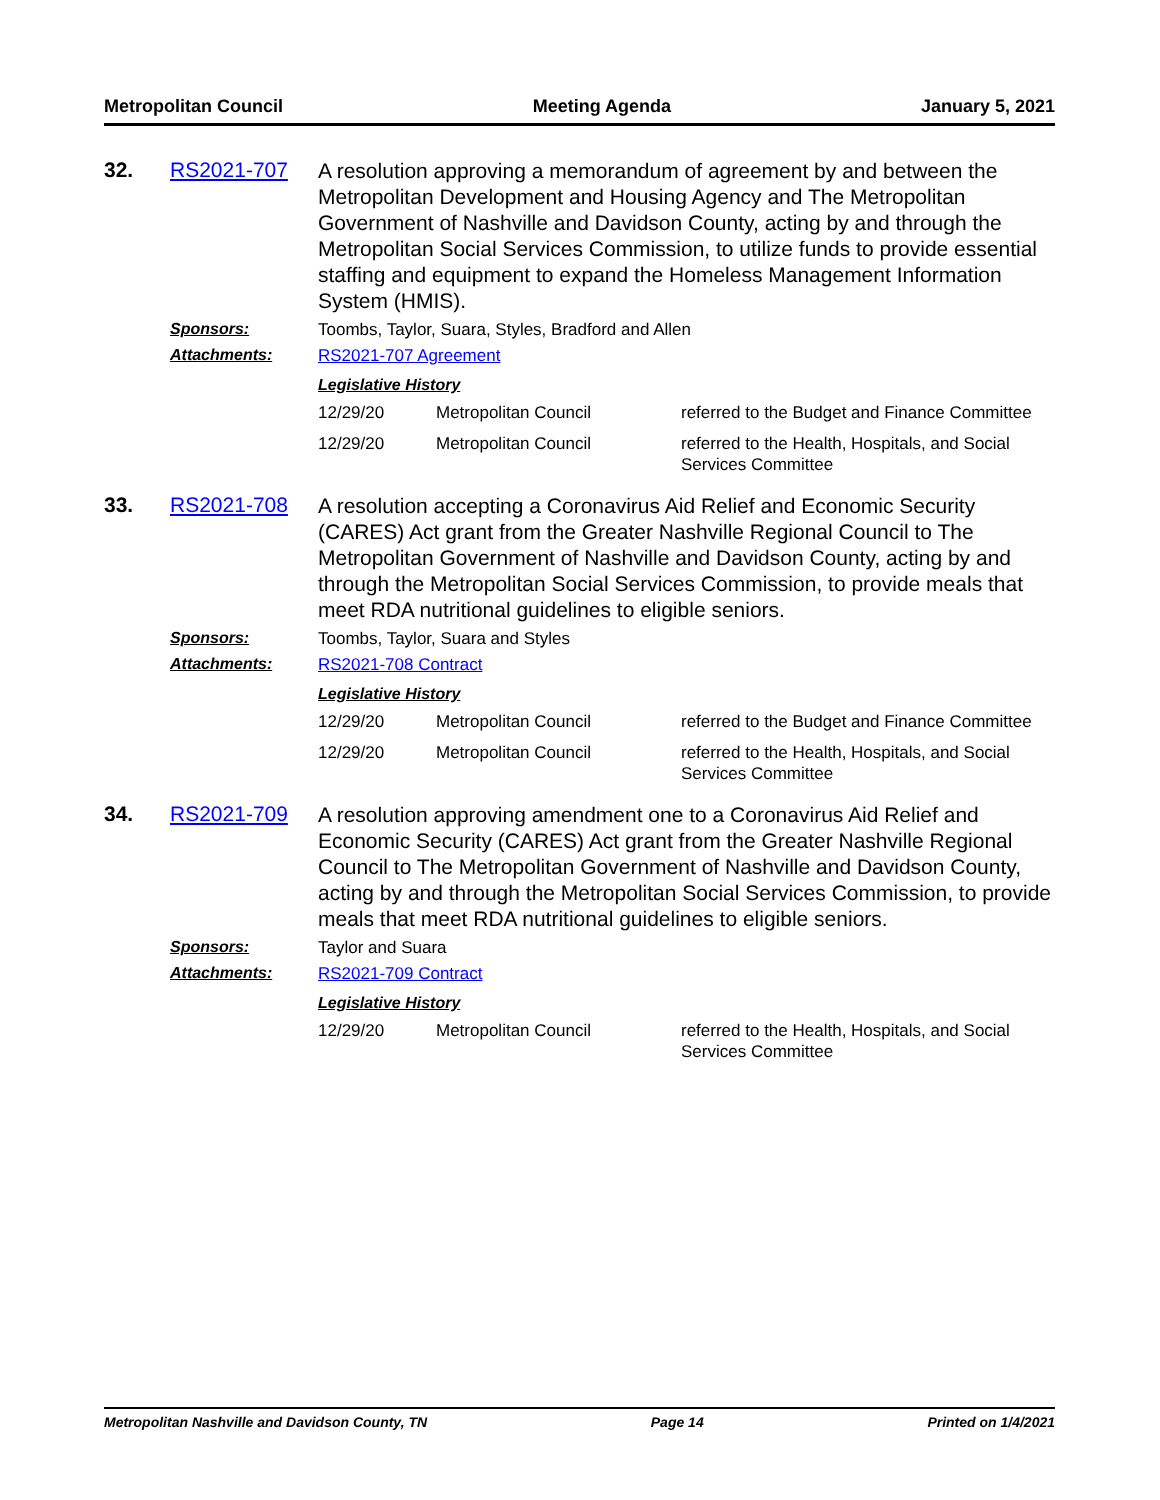Metropolitan Council Meeting Agenda January 5, 2021
32.
RS2021-707
A resolution approving a memorandum of agreement by and between the Metropolitan Development and Housing Agency and The Metropolitan Government of Nashville and Davidson County, acting by and through the Metropolitan Social Services Commission, to utilize funds to provide essential staffing and equipment to expand the Homeless Management Information System (HMIS).
Sponsors:
Toombs, Taylor, Suara, Styles, Bradford and Allen
Attachments:
RS2021-707 Agreement
Legislative History
| 12/29/20 | Metropolitan Council | referred to the Budget and Finance Committee |
| 12/29/20 | Metropolitan Council | referred to the Health, Hospitals, and Social Services Committee |
33.
RS2021-708
A resolution accepting a Coronavirus Aid Relief and Economic Security (CARES) Act grant from the Greater Nashville Regional Council to The Metropolitan Government of Nashville and Davidson County, acting by and through the Metropolitan Social Services Commission, to provide meals that meet RDA nutritional guidelines to eligible seniors.
Sponsors:
Toombs, Taylor, Suara and Styles
Attachments:
RS2021-708 Contract
Legislative History
| 12/29/20 | Metropolitan Council | referred to the Budget and Finance Committee |
| 12/29/20 | Metropolitan Council | referred to the Health, Hospitals, and Social Services Committee |
34.
RS2021-709
A resolution approving amendment one to a Coronavirus Aid Relief and Economic Security (CARES) Act grant from the Greater Nashville Regional Council to The Metropolitan Government of Nashville and Davidson County, acting by and through the Metropolitan Social Services Commission, to provide meals that meet RDA nutritional guidelines to eligible seniors.
Sponsors:
Taylor and Suara
Attachments:
RS2021-709 Contract
Legislative History
| 12/29/20 | Metropolitan Council | referred to the Health, Hospitals, and Social Services Committee |
Metropolitan Nashville and Davidson County, TN Page 14 Printed on 1/4/2021